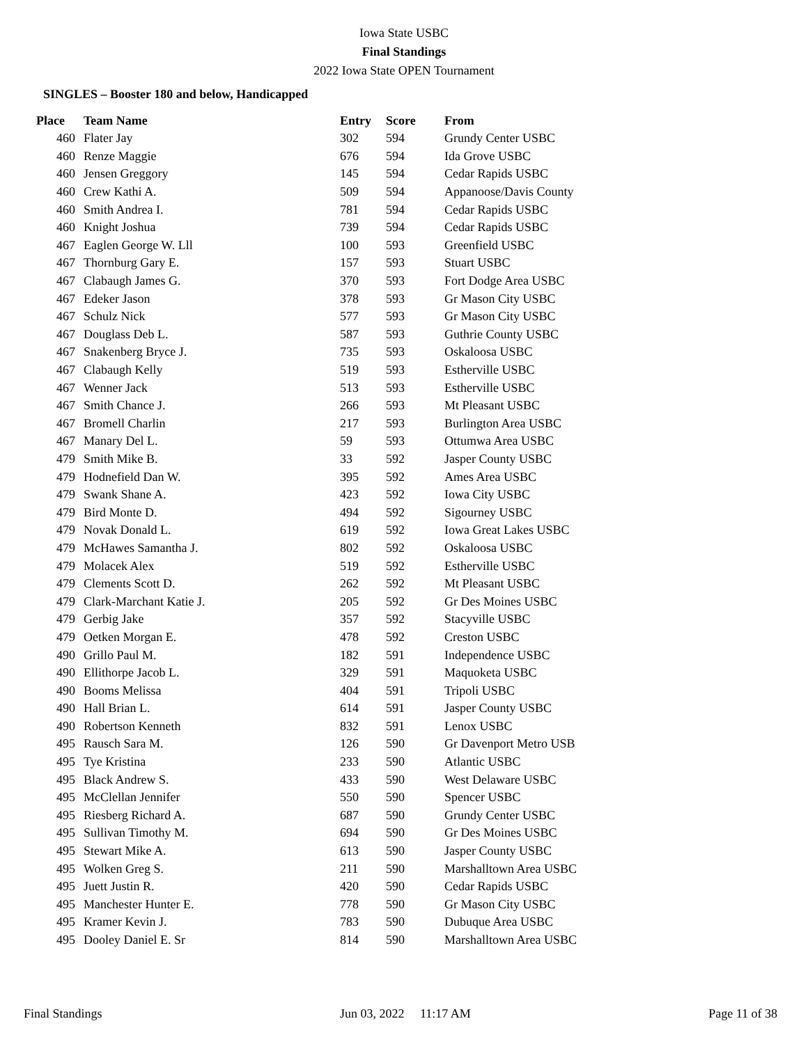Iowa State USBC
Final Standings
2022 Iowa State OPEN Tournament
SINGLES – Booster 180 and below, Handicapped
| Place | Team Name | Entry | Score | From |
| --- | --- | --- | --- | --- |
| 460 | Flater Jay | 302 | 594 | Grundy Center USBC |
| 460 | Renze Maggie | 676 | 594 | Ida Grove USBC |
| 460 | Jensen Greggory | 145 | 594 | Cedar Rapids USBC |
| 460 | Crew Kathi A. | 509 | 594 | Appanoose/Davis County |
| 460 | Smith Andrea I. | 781 | 594 | Cedar Rapids USBC |
| 460 | Knight Joshua | 739 | 594 | Cedar Rapids USBC |
| 467 | Eaglen George W. Lll | 100 | 593 | Greenfield USBC |
| 467 | Thornburg Gary E. | 157 | 593 | Stuart USBC |
| 467 | Clabaugh James G. | 370 | 593 | Fort Dodge Area USBC |
| 467 | Edeker Jason | 378 | 593 | Gr Mason City USBC |
| 467 | Schulz Nick | 577 | 593 | Gr Mason City USBC |
| 467 | Douglass Deb L. | 587 | 593 | Guthrie County USBC |
| 467 | Snakenberg Bryce J. | 735 | 593 | Oskaloosa USBC |
| 467 | Clabaugh Kelly | 519 | 593 | Estherville USBC |
| 467 | Wenner Jack | 513 | 593 | Estherville USBC |
| 467 | Smith Chance J. | 266 | 593 | Mt Pleasant USBC |
| 467 | Bromell Charlin | 217 | 593 | Burlington Area USBC |
| 467 | Manary Del L. | 59 | 593 | Ottumwa Area USBC |
| 479 | Smith Mike B. | 33 | 592 | Jasper County USBC |
| 479 | Hodnefield Dan W. | 395 | 592 | Ames Area USBC |
| 479 | Swank Shane A. | 423 | 592 | Iowa City USBC |
| 479 | Bird Monte D. | 494 | 592 | Sigourney USBC |
| 479 | Novak Donald L. | 619 | 592 | Iowa Great Lakes USBC |
| 479 | McHawes Samantha J. | 802 | 592 | Oskaloosa USBC |
| 479 | Molacek Alex | 519 | 592 | Estherville USBC |
| 479 | Clements Scott D. | 262 | 592 | Mt Pleasant USBC |
| 479 | Clark-Marchant Katie J. | 205 | 592 | Gr Des Moines USBC |
| 479 | Gerbig Jake | 357 | 592 | Stacyville USBC |
| 479 | Oetken Morgan E. | 478 | 592 | Creston USBC |
| 490 | Grillo Paul M. | 182 | 591 | Independence USBC |
| 490 | Ellithorpe Jacob L. | 329 | 591 | Maquoketa USBC |
| 490 | Booms Melissa | 404 | 591 | Tripoli USBC |
| 490 | Hall Brian L. | 614 | 591 | Jasper County USBC |
| 490 | Robertson Kenneth | 832 | 591 | Lenox USBC |
| 495 | Rausch Sara M. | 126 | 590 | Gr Davenport Metro USB |
| 495 | Tye Kristina | 233 | 590 | Atlantic USBC |
| 495 | Black Andrew S. | 433 | 590 | West Delaware USBC |
| 495 | McClellan Jennifer | 550 | 590 | Spencer USBC |
| 495 | Riesberg Richard A. | 687 | 590 | Grundy Center USBC |
| 495 | Sullivan Timothy M. | 694 | 590 | Gr Des Moines USBC |
| 495 | Stewart Mike A. | 613 | 590 | Jasper County USBC |
| 495 | Wolken Greg S. | 211 | 590 | Marshalltown Area USBC |
| 495 | Juett Justin R. | 420 | 590 | Cedar Rapids USBC |
| 495 | Manchester Hunter E. | 778 | 590 | Gr Mason City USBC |
| 495 | Kramer Kevin J. | 783 | 590 | Dubuque Area USBC |
| 495 | Dooley Daniel E. Sr | 814 | 590 | Marshalltown Area USBC |
Final Standings Jun 03, 2022 11:17 AM Page 11 of 38